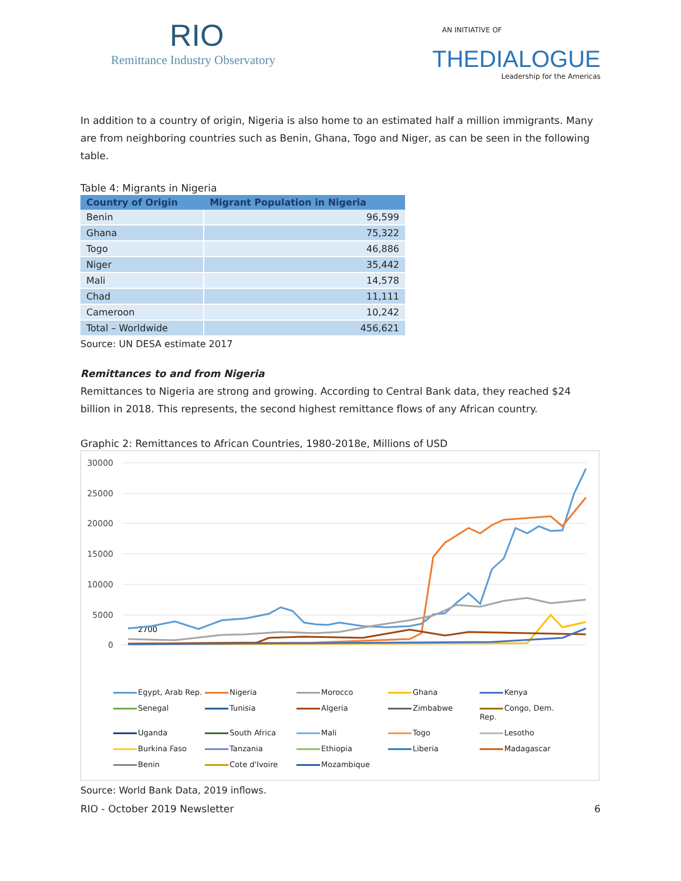RIO
Remittance Industry Observatory
AN INITIATIVE OF
THEDIALOGUE
Leadership for the Americas
In addition to a country of origin, Nigeria is also home to an estimated half a million immigrants. Many are from neighboring countries such as Benin, Ghana, Togo and Niger, as can be seen in the following table.
Table 4: Migrants in Nigeria
| Country of Origin | Migrant Population in Nigeria |
| --- | --- |
| Benin | 96,599 |
| Ghana | 75,322 |
| Togo | 46,886 |
| Niger | 35,442 |
| Mali | 14,578 |
| Chad | 11,111 |
| Cameroon | 10,242 |
| Total – Worldwide | 456,621 |
Source: UN DESA estimate 2017
Remittances to and from Nigeria
Remittances to Nigeria are strong and growing. According to Central Bank data, they reached $24 billion in 2018. This represents, the second highest remittance flows of any African country.
Graphic 2: Remittances to African Countries, 1980-2018e, Millions of USD
30000
25000
20000
15000
10000
5000
0
2700
Egypt, Arab Rep. Nigeria Morocco Ghana Kenya Senegal Tunisia Algeria Zimbabwe Congo, Dem. Rep. Uganda South Africa Mali Togo Lesotho Burkina Faso Tanzania Ethiopia Liberia Madagascar Benin Cote d'Ivoire Mozambique
Source: World Bank Data, 2019 inflows.
RIO - October 2019 Newsletter 6